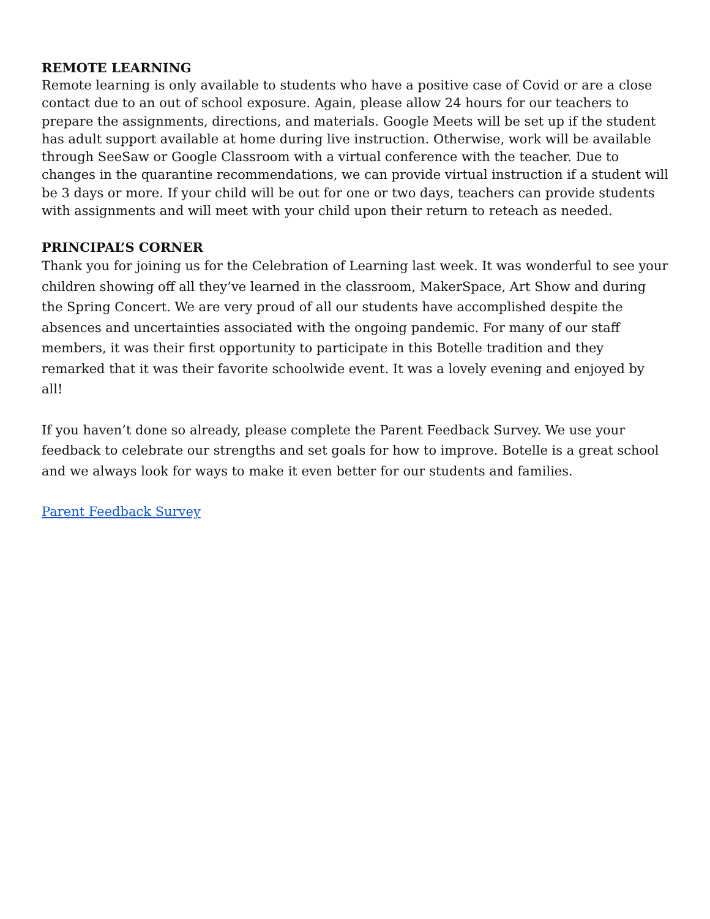REMOTE LEARNING
Remote learning is only available to students who have a positive case of Covid or are a close contact due to an out of school exposure. Again, please allow 24 hours for our teachers to prepare the assignments, directions, and materials. Google Meets will be set up if the student has adult support available at home during live instruction. Otherwise, work will be available through SeeSaw or Google Classroom with a virtual conference with the teacher. Due to changes in the quarantine recommendations, we can provide virtual instruction if a student will be 3 days or more. If your child will be out for one or two days, teachers can provide students with assignments and will meet with your child upon their return to reteach as needed.
PRINCIPAL’S CORNER
Thank you for joining us for the Celebration of Learning last week. It was wonderful to see your children showing off all they’ve learned in the classroom, MakerSpace, Art Show and during the Spring Concert. We are very proud of all our students have accomplished despite the absences and uncertainties associated with the ongoing pandemic. For many of our staff members, it was their first opportunity to participate in this Botelle tradition and they remarked that it was their favorite schoolwide event. It was a lovely evening and enjoyed by all!
If you haven’t done so already, please complete the Parent Feedback Survey. We use your feedback to celebrate our strengths and set goals for how to improve. Botelle is a great school and we always look for ways to make it even better for our students and families.
Parent Feedback Survey